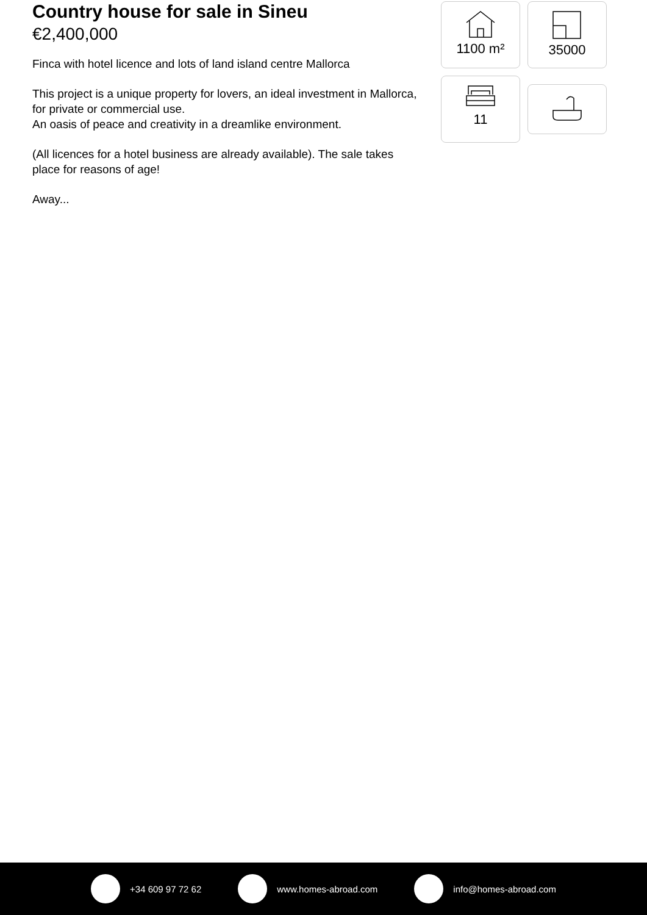Country house for sale in Sineu
€2,400,000
Finca with hotel licence and lots of land island centre Mallorca
This project is a unique property for lovers, an ideal investment in Mallorca, for private or commercial use.
An oasis of peace and creativity in a dreamlike environment.
(All licences for a hotel business are already available). The sale takes place for reasons of age!
Away...
1100 m²
35000
11
+34 609 97 72 62 www.homes-abroad.com info@homes-abroad.com